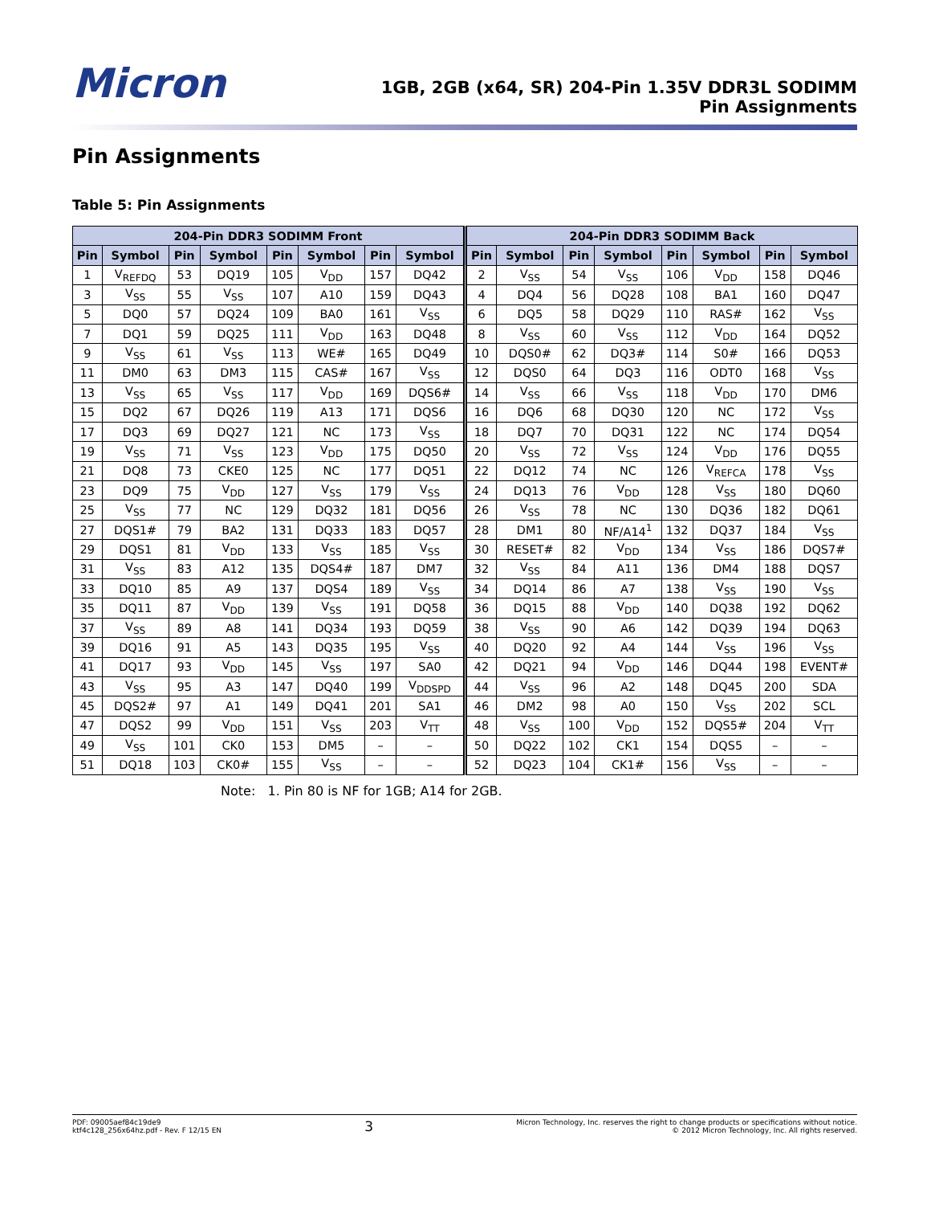Micron
1GB, 2GB (x64, SR) 204-Pin 1.35V DDR3L SODIMM
Pin Assignments
Pin Assignments
Table 5: Pin Assignments
| 204-Pin DDR3 SODIMM Front | | | | | | | | 204-Pin DDR3 SODIMM Back | | | | | | | |
| --- | --- | --- | --- | --- | --- | --- | --- | --- | --- | --- | --- | --- | --- | --- | --- |
| Pin | Symbol | Pin | Symbol | Pin | Symbol | Pin | Symbol | Pin | Symbol | Pin | Symbol | Pin | Symbol | Pin | Symbol |
| 1 | V<sub>REFDQ</sub> | 53 | DQ19 | 105 | V<sub>DD</sub> | 157 | DQ42 | 2 | V<sub>SS</sub> | 54 | V<sub>SS</sub> | 106 | V<sub>DD</sub> | 158 | DQ46 |
| 3 | V<sub>SS</sub> | 55 | V<sub>SS</sub> | 107 | A10 | 159 | DQ43 | 4 | DQ4 | 56 | DQ28 | 108 | BA1 | 160 | DQ47 |
| 5 | DQ0 | 57 | DQ24 | 109 | BA0 | 161 | V<sub>SS</sub> | 6 | DQ5 | 58 | DQ29 | 110 | RAS# | 162 | V<sub>SS</sub> |
| 7 | DQ1 | 59 | DQ25 | 111 | V<sub>DD</sub> | 163 | DQ48 | 8 | V<sub>SS</sub> | 60 | V<sub>SS</sub> | 112 | V<sub>DD</sub> | 164 | DQ52 |
| 9 | V<sub>SS</sub> | 61 | V<sub>SS</sub> | 113 | WE# | 165 | DQ49 | 10 | DQS0# | 62 | DQ3# | 114 | S0# | 166 | DQ53 |
| 11 | DM0 | 63 | DM3 | 115 | CAS# | 167 | V<sub>SS</sub> | 12 | DQS0 | 64 | DQ3 | 116 | ODT0 | 168 | V<sub>SS</sub> |
| 13 | V<sub>SS</sub> | 65 | V<sub>SS</sub> | 117 | V<sub>DD</sub> | 169 | DQS6# | 14 | V<sub>SS</sub> | 66 | V<sub>SS</sub> | 118 | V<sub>DD</sub> | 170 | DM6 |
| 15 | DQ2 | 67 | DQ26 | 119 | A13 | 171 | DQS6 | 16 | DQ6 | 68 | DQ30 | 120 | NC | 172 | V<sub>SS</sub> |
| 17 | DQ3 | 69 | DQ27 | 121 | NC | 173 | V<sub>SS</sub> | 18 | DQ7 | 70 | DQ31 | 122 | NC | 174 | DQ54 |
| 19 | V<sub>SS</sub> | 71 | V<sub>SS</sub> | 123 | V<sub>DD</sub> | 175 | DQ50 | 20 | V<sub>SS</sub> | 72 | V<sub>SS</sub> | 124 | V<sub>DD</sub> | 176 | DQ55 |
| 21 | DQ8 | 73 | CKE0 | 125 | NC | 177 | DQ51 | 22 | DQ12 | 74 | NC | 126 | V<sub>REFCA</sub> | 178 | V<sub>SS</sub> |
| 23 | DQ9 | 75 | V<sub>DD</sub> | 127 | V<sub>SS</sub> | 179 | V<sub>SS</sub> | 24 | DQ13 | 76 | V<sub>DD</sub> | 128 | V<sub>SS</sub> | 180 | DQ60 |
| 25 | V<sub>SS</sub> | 77 | NC | 129 | DQ32 | 181 | DQ56 | 26 | V<sub>SS</sub> | 78 | NC | 130 | DQ36 | 182 | DQ61 |
| 27 | DQS1# | 79 | BA2 | 131 | DQ33 | 183 | DQ57 | 28 | DM1 | 80 | NF/A14<sup>1</sup> | 132 | DQ37 | 184 | V<sub>SS</sub> |
| 29 | DQS1 | 81 | V<sub>DD</sub> | 133 | V<sub>SS</sub> | 185 | V<sub>SS</sub> | 30 | RESET# | 82 | V<sub>DD</sub> | 134 | V<sub>SS</sub> | 186 | DQS7# |
| 31 | V<sub>SS</sub> | 83 | A12 | 135 | DQS4# | 187 | DM7 | 32 | V<sub>SS</sub> | 84 | A11 | 136 | DM4 | 188 | DQS7 |
| 33 | DQ10 | 85 | A9 | 137 | DQS4 | 189 | V<sub>SS</sub> | 34 | DQ14 | 86 | A7 | 138 | V<sub>SS</sub> | 190 | V<sub>SS</sub> |
| 35 | DQ11 | 87 | V<sub>DD</sub> | 139 | V<sub>SS</sub> | 191 | DQ58 | 36 | DQ15 | 88 | V<sub>DD</sub> | 140 | DQ38 | 192 | DQ62 |
| 37 | V<sub>SS</sub> | 89 | A8 | 141 | DQ34 | 193 | DQ59 | 38 | V<sub>SS</sub> | 90 | A6 | 142 | DQ39 | 194 | DQ63 |
| 39 | DQ16 | 91 | A5 | 143 | DQ35 | 195 | V<sub>SS</sub> | 40 | DQ20 | 92 | A4 | 144 | V<sub>SS</sub> | 196 | V<sub>SS</sub> |
| 41 | DQ17 | 93 | V<sub>DD</sub> | 145 | V<sub>SS</sub> | 197 | SA0 | 42 | DQ21 | 94 | V<sub>DD</sub> | 146 | DQ44 | 198 | EVENT# |
| 43 | V<sub>SS</sub> | 95 | A3 | 147 | DQ40 | 199 | V<sub>DDSPD</sub> | 44 | V<sub>SS</sub> | 96 | A2 | 148 | DQ45 | 200 | SDA |
| 45 | DQS2# | 97 | A1 | 149 | DQ41 | 201 | SA1 | 46 | DM2 | 98 | A0 | 150 | V<sub>SS</sub> | 202 | SCL |
| 47 | DQS2 | 99 | V<sub>DD</sub> | 151 | V<sub>SS</sub> | 203 | V<sub>TT</sub> | 48 | V<sub>SS</sub> | 100 | V<sub>DD</sub> | 152 | DQS5# | 204 | V<sub>TT</sub> |
| 49 | V<sub>SS</sub> | 101 | CK0 | 153 | DM5 | – | – | 50 | DQ22 | 102 | CK1 | 154 | DQS5 | – | – |
| 51 | DQ18 | 103 | CK0# | 155 | V<sub>SS</sub> | – | – | 52 | DQ23 | 104 | CK1# | 156 | V<sub>SS</sub> | – | – |
Note: 1. Pin 80 is NF for 1GB; A14 for 2GB.
PDF: 09005aef84c19de9
ktf4c128_256x64hz.pdf - Rev. F 12/15 EN
3
Micron Technology, Inc. reserves the right to change products or specifications without notice.
© 2012 Micron Technology, Inc. All rights reserved.